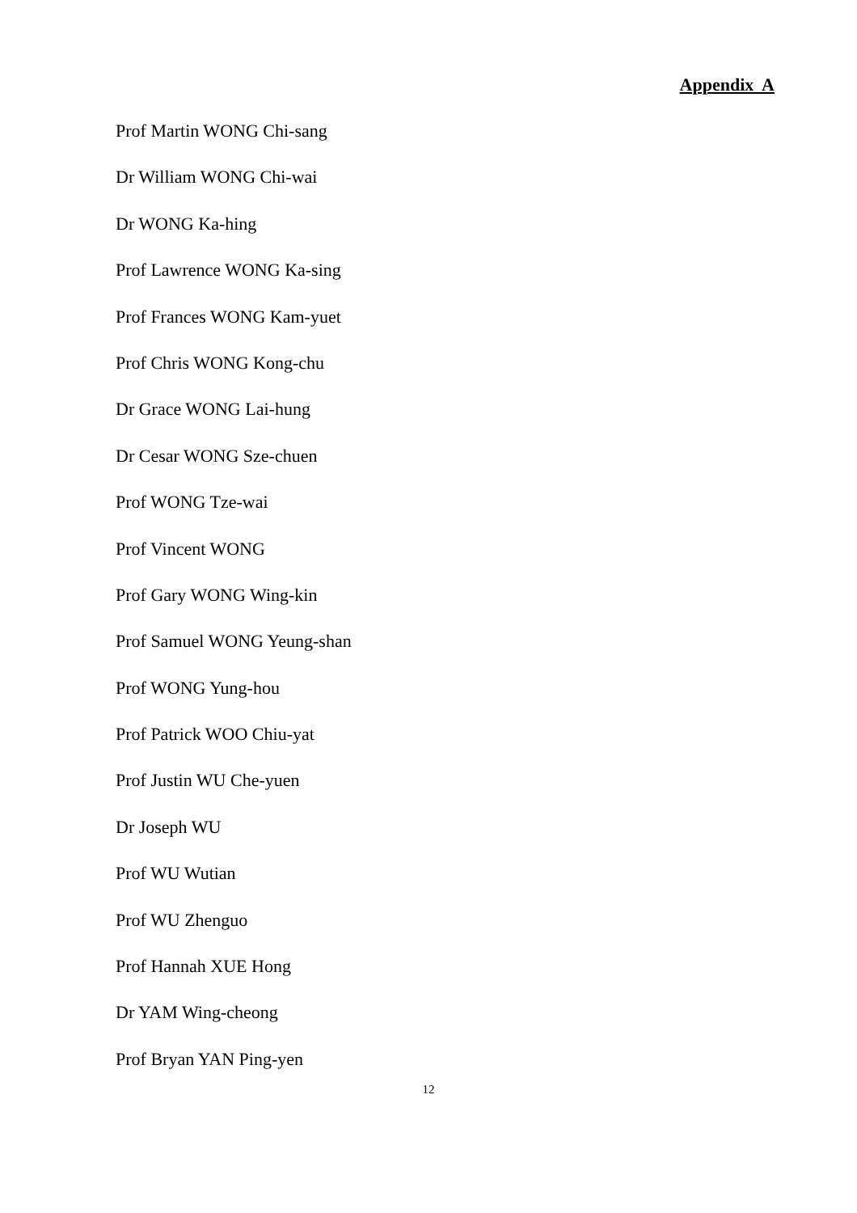Appendix A
Prof Martin WONG Chi-sang
Dr William WONG Chi-wai
Dr WONG Ka-hing
Prof Lawrence WONG Ka-sing
Prof Frances WONG Kam-yuet
Prof Chris WONG Kong-chu
Dr Grace WONG Lai-hung
Dr Cesar WONG Sze-chuen
Prof WONG Tze-wai
Prof Vincent WONG
Prof Gary WONG Wing-kin
Prof Samuel WONG Yeung-shan
Prof WONG Yung-hou
Prof Patrick WOO Chiu-yat
Prof Justin WU Che-yuen
Dr Joseph WU
Prof WU Wutian
Prof WU Zhenguo
Prof Hannah XUE Hong
Dr YAM Wing-cheong
Prof Bryan YAN Ping-yen
12